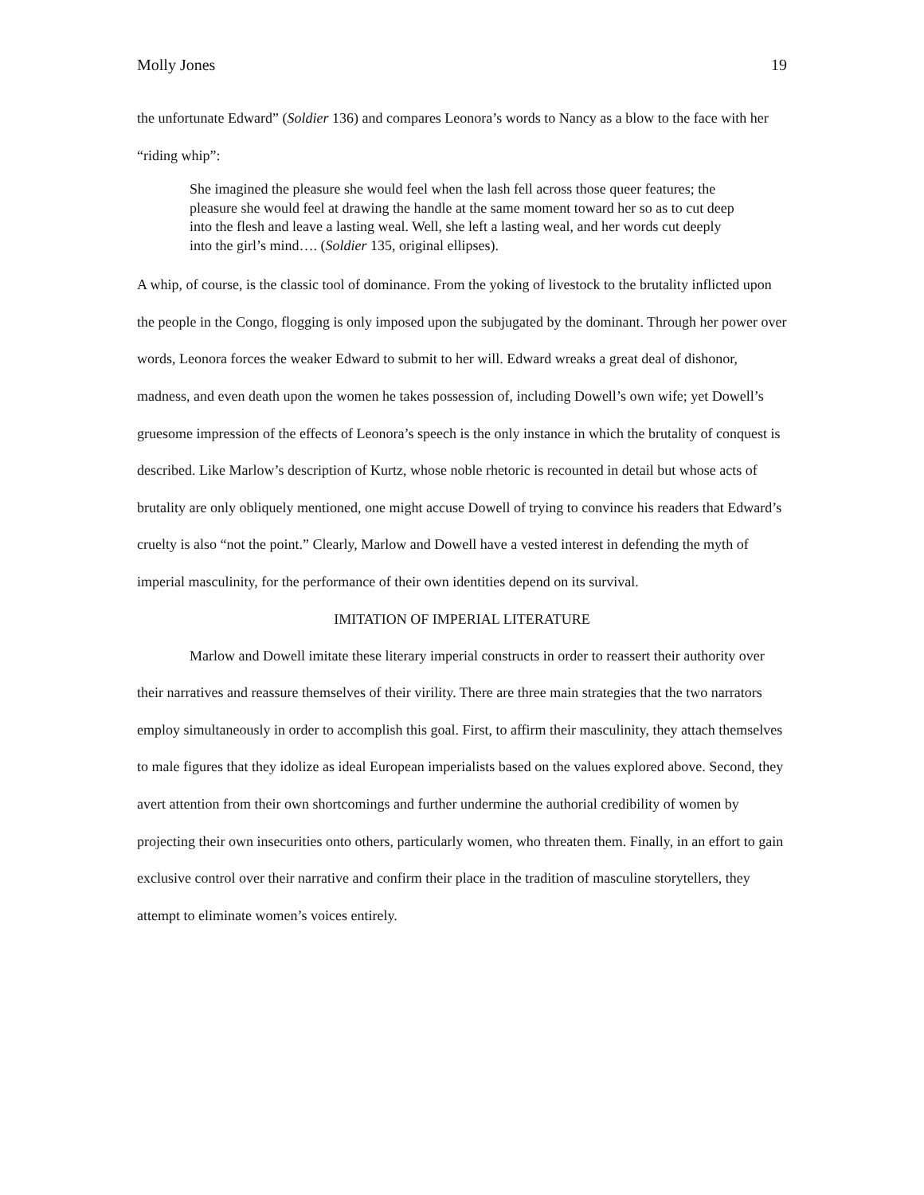Molly Jones 19
the unfortunate Edward” (Soldier 136) and compares Leonora’s words to Nancy as a blow to the face with her “riding whip”:
She imagined the pleasure she would feel when the lash fell across those queer features; the pleasure she would feel at drawing the handle at the same moment toward her so as to cut deep into the flesh and leave a lasting weal. Well, she left a lasting weal, and her words cut deeply into the girl’s mind…. (Soldier 135, original ellipses).
A whip, of course, is the classic tool of dominance. From the yoking of livestock to the brutality inflicted upon the people in the Congo, flogging is only imposed upon the subjugated by the dominant. Through her power over words, Leonora forces the weaker Edward to submit to her will. Edward wreaks a great deal of dishonor, madness, and even death upon the women he takes possession of, including Dowell’s own wife; yet Dowell’s gruesome impression of the effects of Leonora’s speech is the only instance in which the brutality of conquest is described. Like Marlow’s description of Kurtz, whose noble rhetoric is recounted in detail but whose acts of brutality are only obliquely mentioned, one might accuse Dowell of trying to convince his readers that Edward’s cruelty is also “not the point.” Clearly, Marlow and Dowell have a vested interest in defending the myth of imperial masculinity, for the performance of their own identities depend on its survival.
IMITATION OF IMPERIAL LITERATURE
Marlow and Dowell imitate these literary imperial constructs in order to reassert their authority over their narratives and reassure themselves of their virility. There are three main strategies that the two narrators employ simultaneously in order to accomplish this goal. First, to affirm their masculinity, they attach themselves to male figures that they idolize as ideal European imperialists based on the values explored above. Second, they avert attention from their own shortcomings and further undermine the authorial credibility of women by projecting their own insecurities onto others, particularly women, who threaten them. Finally, in an effort to gain exclusive control over their narrative and confirm their place in the tradition of masculine storytellers, they attempt to eliminate women’s voices entirely.